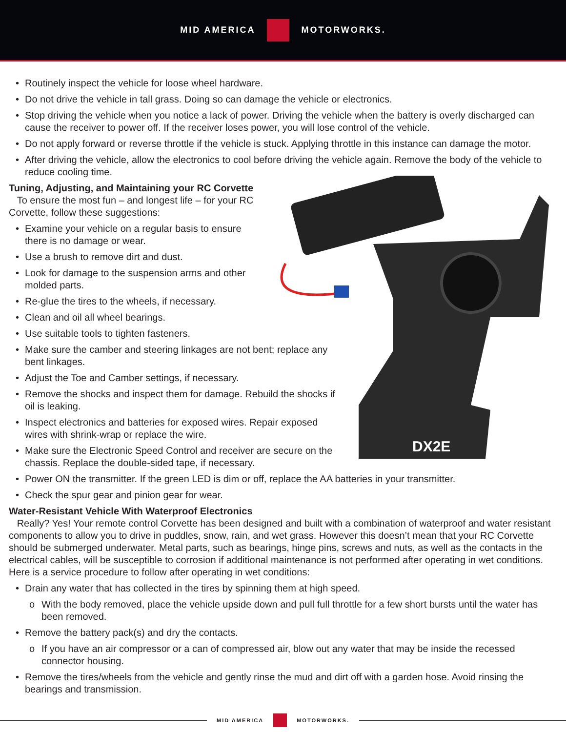MID AMERICA MOTORWORKS.
DX2E
• Routinely inspect the vehicle for loose wheel hardware.
• Do not drive the vehicle in tall grass. Doing so can damage the vehicle or electronics.
• Stop driving the vehicle when you notice a lack of power. Driving the vehicle when the battery is overly discharged can cause the receiver to power off. If the receiver loses power, you will lose control of the vehicle.
• Do not apply forward or reverse throttle if the vehicle is stuck. Applying throttle in this instance can damage the motor.
• After driving the vehicle, allow the electronics to cool before driving the vehicle again. Remove the body of the vehicle to reduce cooling time.
Tuning, Adjusting, and Maintaining your RC Corvette
To ensure the most fun – and longest life – for your RC Corvette, follow these suggestions:
• Examine your vehicle on a regular basis to ensure there is no damage or wear.
• Use a brush to remove dirt and dust.
• Look for damage to the suspension arms and other molded parts.
• Re-glue the tires to the wheels, if necessary.
• Clean and oil all wheel bearings.
• Use suitable tools to tighten fasteners.
• Make sure the camber and steering linkages are not bent; replace any bent linkages.
• Adjust the Toe and Camber settings, if necessary.
• Remove the shocks and inspect them for damage. Rebuild the shocks if oil is leaking.
• Inspect electronics and batteries for exposed wires. Repair exposed wires with shrink-wrap or replace the wire.
• Make sure the Electronic Speed Control and receiver are secure on the chassis. Replace the double-sided tape, if necessary.
• Power ON the transmitter. If the green LED is dim or off, replace the AA batteries in your transmitter.
• Check the spur gear and pinion gear for wear.
Water-Resistant Vehicle With Waterproof Electronics
Really? Yes! Your remote control Corvette has been designed and built with a combination of waterproof and water resistant components to allow you to drive in puddles, snow, rain, and wet grass. However this doesn’t mean that your RC Corvette should be submerged underwater. Metal parts, such as bearings, hinge pins, screws and nuts, as well as the contacts in the electrical cables, will be susceptible to corrosion if additional maintenance is not performed after operating in wet conditions. Here is a service procedure to follow after operating in wet conditions:
• Drain any water that has collected in the tires by spinning them at high speed.
o With the body removed, place the vehicle upside down and pull full throttle for a few short bursts until the water has been removed.
• Remove the battery pack(s) and dry the contacts.
o If you have an air compressor or a can of compressed air, blow out any water that may be inside the recessed connector housing.
• Remove the tires/wheels from the vehicle and gently rinse the mud and dirt off with a garden hose. Avoid rinsing the bearings and transmission.
MID AMERICA MOTORWORKS.